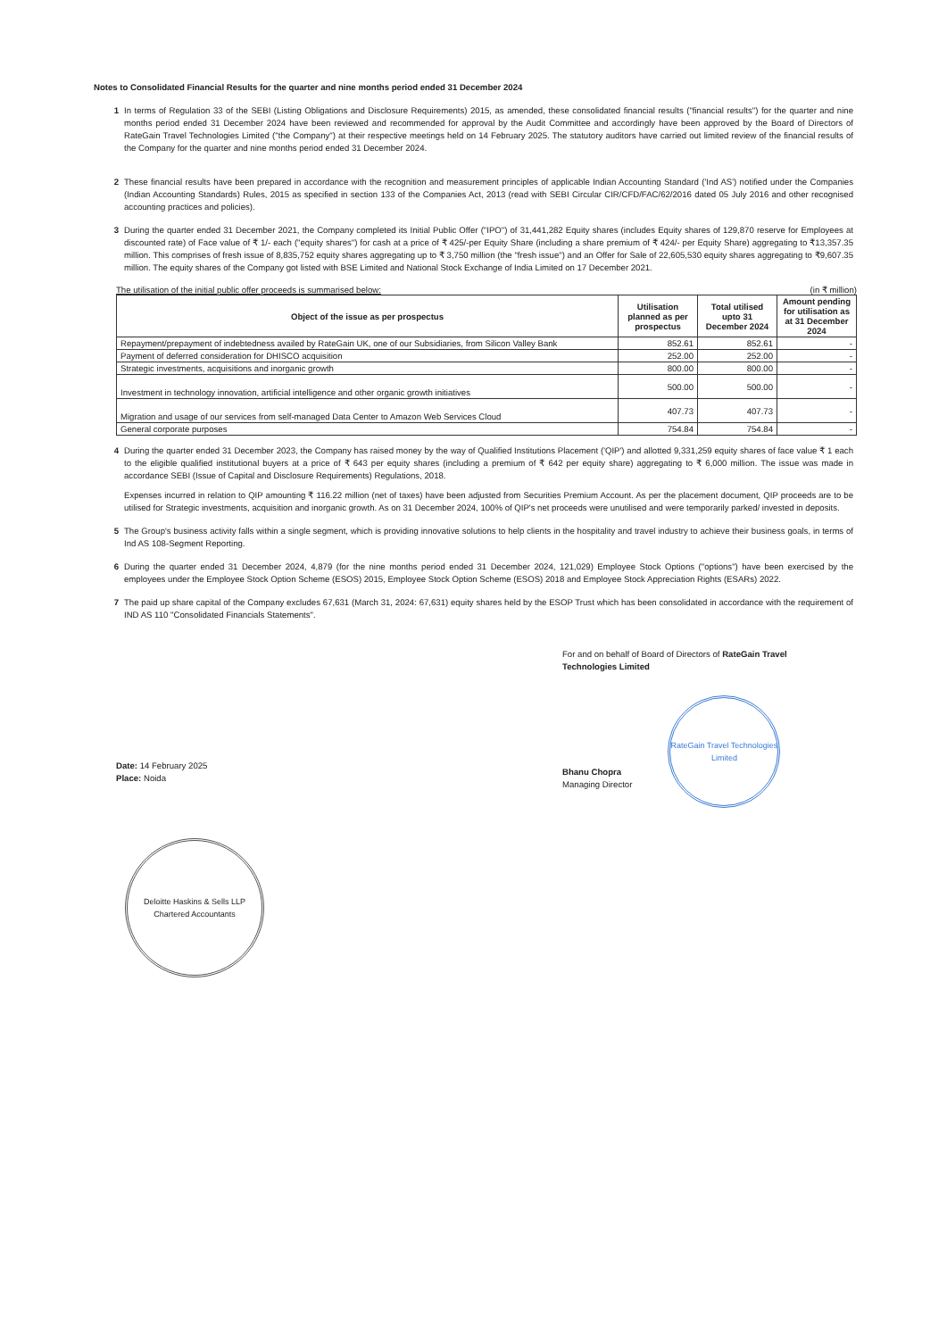Notes to Consolidated Financial Results for the quarter and nine months period ended 31 December 2024
1 In terms of Regulation 33 of the SEBI (Listing Obligations and Disclosure Requirements) 2015, as amended, these consolidated financial results ("financial results") for the quarter and nine months period ended 31 December 2024 have been reviewed and recommended for approval by the Audit Committee and accordingly have been approved by the Board of Directors of RateGain Travel Technologies Limited ("the Company") at their respective meetings held on 14 February 2025. The statutory auditors have carried out limited review of the financial results of the Company for the quarter and nine months period ended 31 December 2024.
2 These financial results have been prepared in accordance with the recognition and measurement principles of applicable Indian Accounting Standard ('Ind AS') notified under the Companies (Indian Accounting Standards) Rules, 2015 as specified in section 133 of the Companies Act, 2013 (read with SEBI Circular CIR/CFD/FAC/62/2016 dated 05 July 2016 and other recognised accounting practices and policies).
3 During the quarter ended 31 December 2021, the Company completed its Initial Public Offer ("IPO") of 31,441,282 Equity shares (includes Equity shares of 129,870 reserve for Employees at discounted rate) of Face value of ₹ 1/- each ("equity shares") for cash at a price of ₹ 425/-per Equity Share (including a share premium of ₹ 424/- per Equity Share) aggregating to ₹13,357.35 million. This comprises of fresh issue of 8,835,752 equity shares aggregating up to ₹ 3,750 million (the "fresh issue") and an Offer for Sale of 22,605,530 equity shares aggregating to ₹9,607.35 million. The equity shares of the Company got listed with BSE Limited and National Stock Exchange of India Limited on 17 December 2021.
The utilisation of the initial public offer proceeds is summarised below: (in ₹ million)
| Object of the issue as per prospectus | Utilisation planned as per prospectus | Total utilised upto 31 December 2024 | Amount pending for utilisation as at 31 December 2024 |
| --- | --- | --- | --- |
| Repayment/prepayment of indebtedness availed by RateGain UK, one of our Subsidiaries, from Silicon Valley Bank | 852.61 | 852.61 | - |
| Payment of deferred consideration for DHISCO acquisition | 252.00 | 252.00 | - |
| Strategic investments, acquisitions and inorganic growth | 800.00 | 800.00 | - |
| Investment in technology innovation, artificial intelligence and other organic growth initiatives | 500.00 | 500.00 | - |
| Migration and usage of our services from self-managed Data Center to Amazon Web Services Cloud | 407.73 | 407.73 | - |
| General corporate purposes | 754.84 | 754.84 | - |
4 During the quarter ended 31 December 2023, the Company has raised money by the way of Qualified Institutions Placement ('QIP') and allotted 9,331,259 equity shares of face value ₹ 1 each to the eligible qualified institutional buyers at a price of ₹ 643 per equity shares (including a premium of ₹ 642 per equity share) aggregating to ₹ 6,000 million. The issue was made in accordance SEBI (Issue of Capital and Disclosure Requirements) Regulations, 2018.
Expenses incurred in relation to QIP amounting ₹ 116.22 million (net of taxes) have been adjusted from Securities Premium Account. As per the placement document, QIP proceeds are to be utilised for Strategic investments, acquisition and inorganic growth. As on 31 December 2024, 100% of QIP's net proceeds were unutilised and were temporarily parked/ invested in deposits.
5 The Group's business activity falls within a single segment, which is providing innovative solutions to help clients in the hospitality and travel industry to achieve their business goals, in terms of Ind AS 108-Segment Reporting.
6 During the quarter ended 31 December 2024, 4,879 (for the nine months period ended 31 December 2024, 121,029) Employee Stock Options ("options") have been exercised by the employees under the Employee Stock Option Scheme (ESOS) 2015, Employee Stock Option Scheme (ESOS) 2018 and Employee Stock Appreciation Rights (ESARs) 2022.
7 The paid up share capital of the Company excludes 67,631 (March 31, 2024: 67,631) equity shares held by the ESOP Trust which has been consolidated in accordance with the requirement of IND AS 110 "Consolidated Financials Statements".
Date: 14 February 2025
Place: Noida
Deloitte Haskins & Sells LLP
Chartered Accountants
For and on behalf of Board of Directors of RateGain Travel
Technologies Limited
Bhanu Chopra
Managing Director
RateGain Travel Technologies Limited